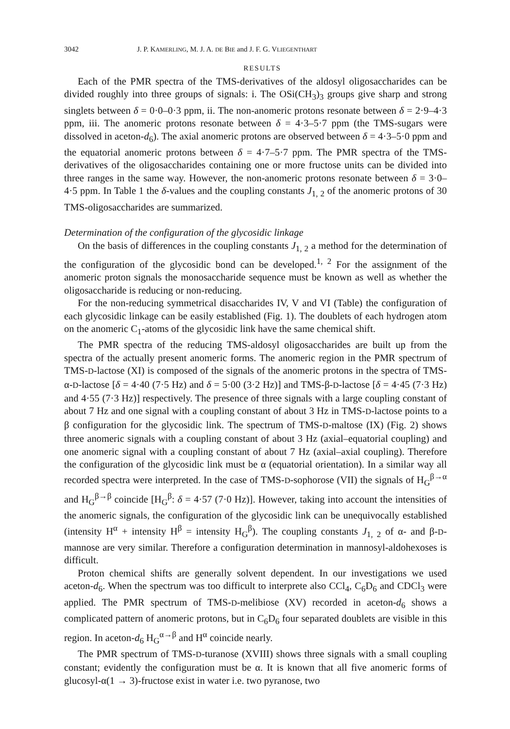3042 J. P. KAMERLING, M. J. A. DE BIE and J. F. G. VLIEGENTHART
RESULTS
Each of the PMR spectra of the TMS-derivatives of the aldosyl oligosaccharides can be divided roughly into three groups of signals: i. The OSi(CH<sub>3</sub>)<sub>3</sub> groups give sharp and strong singlets between δ = 0·0–0·3 ppm, ii. The non-anomeric protons resonate between δ = 2·9–4·3 ppm, iii. The anomeric protons resonate between δ = 4·3–5·7 ppm (the TMS-sugars were dissolved in aceton-d<sub>6</sub>). The axial anomeric protons are observed between δ = 4·3–5·0 ppm and the equatorial anomeric protons between δ = 4·7–5·7 ppm. The PMR spectra of the TMS-derivatives of the oligosaccharides containing one or more fructose units can be divided into three ranges in the same way. However, the non-anomeric protons resonate between δ = 3·0–4·5 ppm. In Table 1 the δ-values and the coupling constants J<sub>1, 2</sub> of the anomeric protons of 30 TMS-oligosaccharides are summarized.
Determination of the configuration of the glycosidic linkage
On the basis of differences in the coupling constants J<sub>1, 2</sub> a method for the determination of the configuration of the glycosidic bond can be developed.<sup>1, 2</sup> For the assignment of the anomeric proton signals the monosaccharide sequence must be known as well as whether the oligosaccharide is reducing or non-reducing.
For the non-reducing symmetrical disaccharides IV, V and VI (Table) the configuration of each glycosidic linkage can be easily established (Fig. 1). The doublets of each hydrogen atom on the anomeric C<sub>1</sub>-atoms of the glycosidic link have the same chemical shift.
The PMR spectra of the reducing TMS-aldosyl oligosaccharides are built up from the spectra of the actually present anomeric forms. The anomeric region in the PMR spectrum of TMS-D-lactose (XI) is composed of the signals of the anomeric protons in the spectra of TMS-α-D-lactose [δ = 4·40 (7·5 Hz) and δ = 5·00 (3·2 Hz)] and TMS-β-D-lactose [δ = 4·45 (7·3 Hz) and 4·55 (7·3 Hz)] respectively. The presence of three signals with a large coupling constant of about 7 Hz and one signal with a coupling constant of about 3 Hz in TMS-D-lactose points to a β configuration for the glycosidic link. The spectrum of TMS-D-maltose (IX) (Fig. 2) shows three anomeric signals with a coupling constant of about 3 Hz (axial–equatorial coupling) and one anomeric signal with a coupling constant of about 7 Hz (axial–axial coupling). Therefore the configuration of the glycosidic link must be α (equatorial orientation). In a similar way all recorded spectra were interpreted. In the case of TMS-D-sophorose (VII) the signals of H<sub>G</sub><sup>β→α</sup> and H<sub>G</sub><sup>β→β</sup> coincide [H<sub>G</sub><sup>β</sup>: δ = 4·57 (7·0 Hz)]. However, taking into account the intensities of the anomeric signals, the configuration of the glycosidic link can be unequivocally established (intensity H<sup>α</sup> + intensity H<sup>β</sup> = intensity H<sub>G</sub><sup>β</sup>). The coupling constants J<sub>1, 2</sub> of α- and β-D-mannose are very similar. Therefore a configuration determination in mannosyl-aldohexoses is difficult.
Proton chemical shifts are generally solvent dependent. In our investigations we used aceton-d<sub>6</sub>. When the spectrum was too difficult to interprete also CCl<sub>4</sub>, C<sub>6</sub>D<sub>6</sub> and CDCl<sub>3</sub> were applied. The PMR spectrum of TMS-D-melibiose (XV) recorded in aceton-d<sub>6</sub> shows a complicated pattern of anomeric protons, but in C<sub>6</sub>D<sub>6</sub> four separated doublets are visible in this region. In aceton-d<sub>6</sub> H<sub>G</sub><sup>α→β</sup> and H<sup>α</sup> coincide nearly.
The PMR spectrum of TMS-D-turanose (XVIII) shows three signals with a small coupling constant; evidently the configuration must be α. It is known that all five anomeric forms of glucosyl-α(1 → 3)-fructose exist in water i.e. two pyranose, two